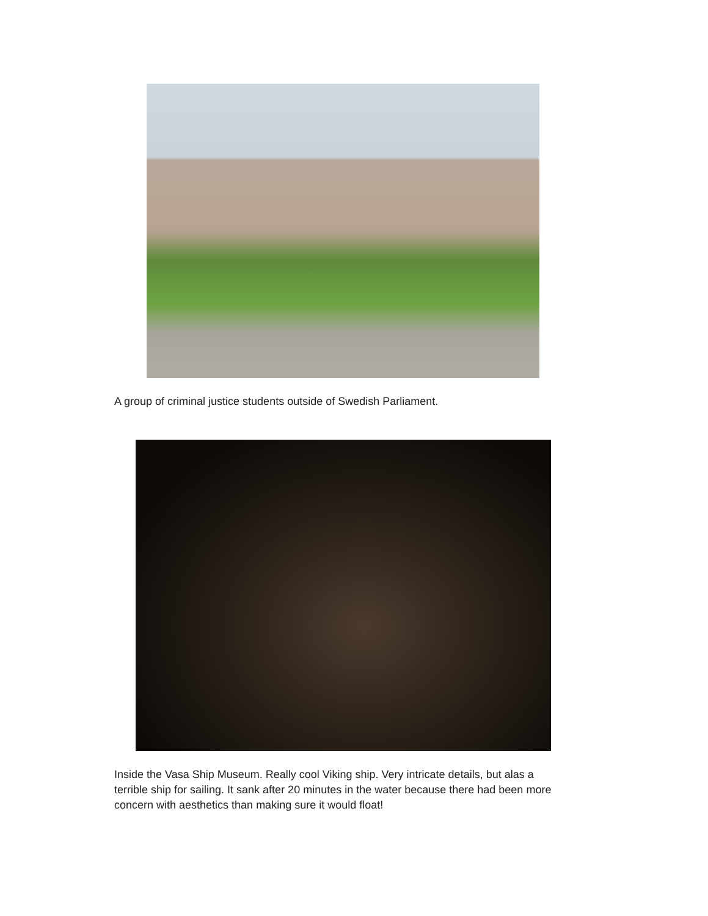A group of criminal justice students outside of Swedish Parliament.
Inside the Vasa Ship Museum. Really cool Viking ship. Very intricate details, but alas a terrible ship for sailing. It sank after 20 minutes in the water because there had been more concern with aesthetics than making sure it would float!